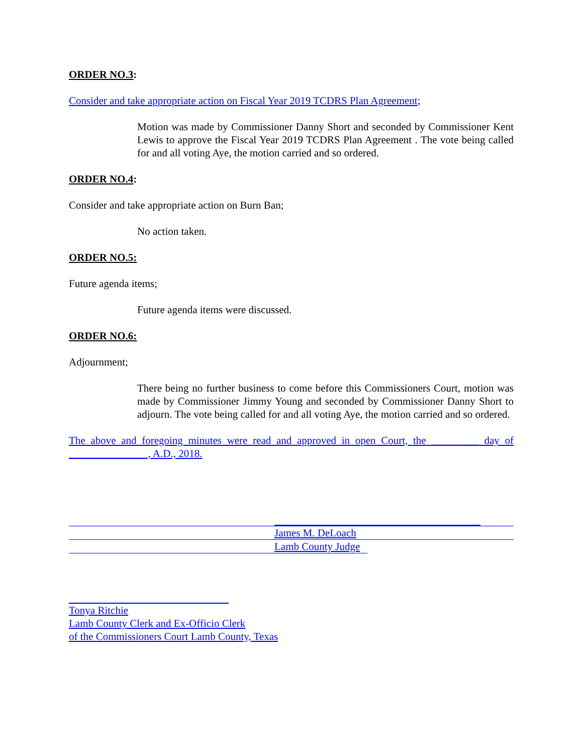ORDER NO.3:
Consider and take appropriate action on Fiscal Year 2019 TCDRS Plan Agreement;
Motion was made by Commissioner Danny Short and seconded by Commissioner Kent Lewis to approve the Fiscal Year 2019 TCDRS Plan Agreement . The vote being called for and all voting Aye, the motion carried and so ordered.
ORDER NO.4:
Consider and take appropriate action on Burn Ban;
No action taken.
ORDER NO.5:
Future agenda items;
Future agenda items were discussed.
ORDER NO.6:
Adjournment;
There being no further business to come before this Commissioners Court, motion was made by Commissioner Jimmy Young and seconded by Commissioner Danny Short to adjourn. The vote being called for and all voting Aye, the motion carried and so ordered.
The above and foregoing minutes were read and approved in open Court, the _________ day of _______________, A.D., 2018.
James M. DeLoach
Lamb County Judge
Tonya Ritchie
Lamb County Clerk and Ex-Officio Clerk
of the Commissioners Court Lamb County, Texas